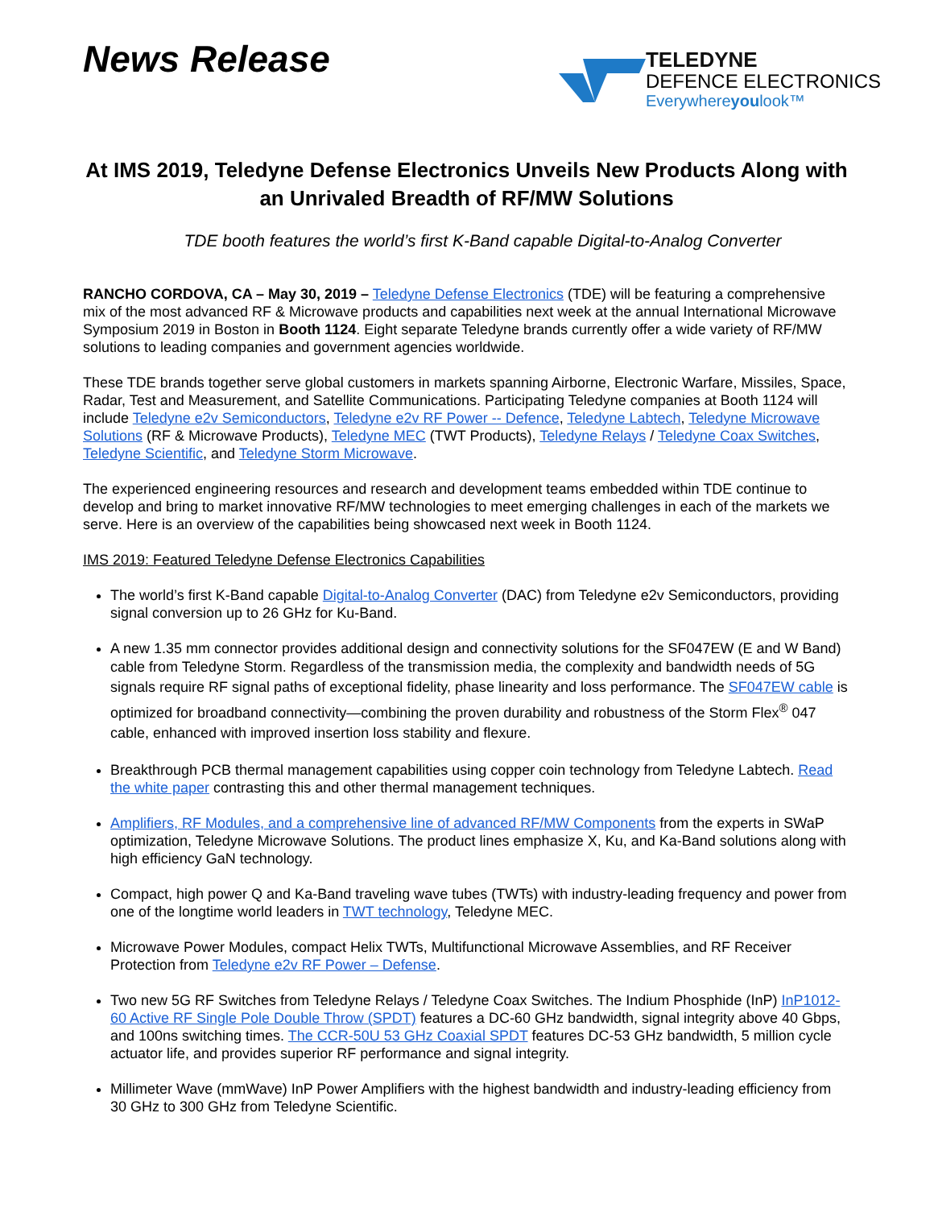News Release
TELEDYNE
DEFENCE ELECTRONICS
Everywhereyoulook™
At IMS 2019, Teledyne Defense Electronics Unveils New Products Along with an Unrivaled Breadth of RF/MW Solutions
TDE booth features the world’s first K-Band capable Digital-to-Analog Converter
RANCHO CORDOVA, CA – May 30, 2019 – Teledyne Defense Electronics (TDE) will be featuring a comprehensive mix of the most advanced RF & Microwave products and capabilities next week at the annual International Microwave Symposium 2019 in Boston in Booth 1124. Eight separate Teledyne brands currently offer a wide variety of RF/MW solutions to leading companies and government agencies worldwide.
These TDE brands together serve global customers in markets spanning Airborne, Electronic Warfare, Missiles, Space, Radar, Test and Measurement, and Satellite Communications. Participating Teledyne companies at Booth 1124 will include Teledyne e2v Semiconductors, Teledyne e2v RF Power -- Defence, Teledyne Labtech, Teledyne Microwave Solutions (RF & Microwave Products), Teledyne MEC (TWT Products), Teledyne Relays / Teledyne Coax Switches, Teledyne Scientific, and Teledyne Storm Microwave.
The experienced engineering resources and research and development teams embedded within TDE continue to develop and bring to market innovative RF/MW technologies to meet emerging challenges in each of the markets we serve. Here is an overview of the capabilities being showcased next week in Booth 1124.
IMS 2019: Featured Teledyne Defense Electronics Capabilities
The world’s first K-Band capable Digital-to-Analog Converter (DAC) from Teledyne e2v Semiconductors, providing signal conversion up to 26 GHz for Ku-Band.
A new 1.35 mm connector provides additional design and connectivity solutions for the SF047EW (E and W Band) cable from Teledyne Storm. Regardless of the transmission media, the complexity and bandwidth needs of 5G signals require RF signal paths of exceptional fidelity, phase linearity and loss performance. The SF047EW cable is optimized for broadband connectivity—combining the proven durability and robustness of the Storm Flex<sup>®</sup> 047 cable, enhanced with improved insertion loss stability and flexure.
Breakthrough PCB thermal management capabilities using copper coin technology from Teledyne Labtech. Read the white paper contrasting this and other thermal management techniques.
Amplifiers, RF Modules, and a comprehensive line of advanced RF/MW Components from the experts in SWaP optimization, Teledyne Microwave Solutions. The product lines emphasize X, Ku, and Ka-Band solutions along with high efficiency GaN technology.
Compact, high power Q and Ka-Band traveling wave tubes (TWTs) with industry-leading frequency and power from one of the longtime world leaders in TWT technology, Teledyne MEC.
Microwave Power Modules, compact Helix TWTs, Multifunctional Microwave Assemblies, and RF Receiver Protection from Teledyne e2v RF Power – Defense.
Two new 5G RF Switches from Teledyne Relays / Teledyne Coax Switches. The Indium Phosphide (InP) InP1012-60 Active RF Single Pole Double Throw (SPDT) features a DC-60 GHz bandwidth, signal integrity above 40 Gbps, and 100ns switching times. The CCR-50U 53 GHz Coaxial SPDT features DC-53 GHz bandwidth, 5 million cycle actuator life, and provides superior RF performance and signal integrity.
Millimeter Wave (mmWave) InP Power Amplifiers with the highest bandwidth and industry-leading efficiency from 30 GHz to 300 GHz from Teledyne Scientific.